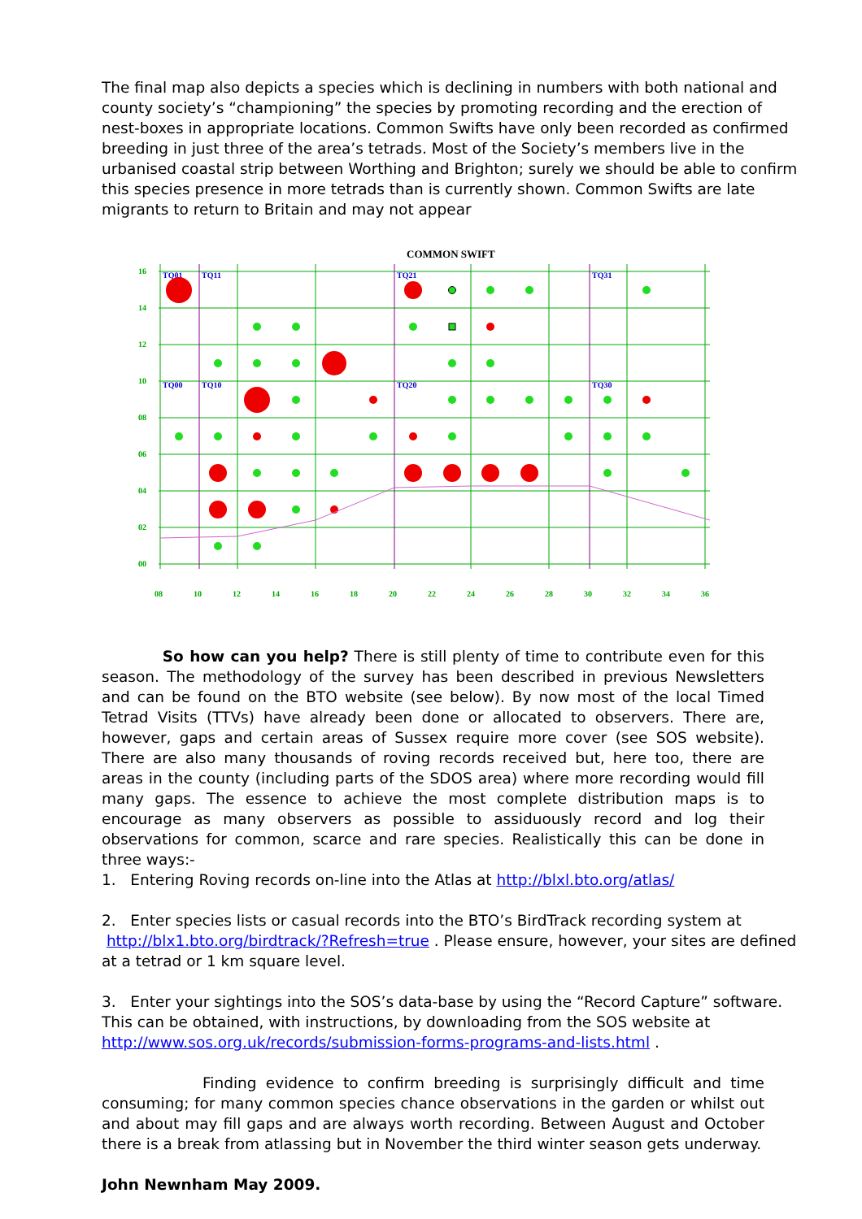The final map also depicts a species which is declining in numbers with both national and county society’s “championing” the species by promoting recording and the erection of nest-boxes in appropriate locations. Common Swifts have only been recorded as confirmed breeding in just three of the area’s tetrads. Most of the Society’s members live in the urbanised coastal strip between Worthing and Brighton; surely we should be able to confirm this species presence in more tetrads than is currently shown. Common Swifts are late migrants to return to Britain and may not appear
COMMON SWIFT
16
14
12
10
08
06
04
02
00
08
10
12
14
16
18
20
22
24
26
28
30
32
34
36
TQ01
TQ11
TQ21
TQ31
TQ00
TQ10
TQ20
TQ30
So how can you help? There is still plenty of time to contribute even for this season. The methodology of the survey has been described in previous Newsletters and can be found on the BTO website (see below). By now most of the local Timed Tetrad Visits (TTVs) have already been done or allocated to observers. There are, however, gaps and certain areas of Sussex require more cover (see SOS website). There are also many thousands of roving records received but, here too, there are areas in the county (including parts of the SDOS area) where more recording would fill many gaps. The essence to achieve the most complete distribution maps is to encourage as many observers as possible to assiduously record and log their observations for common, scarce and rare species. Realistically this can be done in three ways:-
1. Entering Roving records on-line into the Atlas at http://blxl.bto.org/atlas/
2. Enter species lists or casual records into the BTO’s BirdTrack recording system at
http://blx1.bto.org/birdtrack/?Refresh=true . Please ensure, however, your sites are defined at a tetrad or 1 km square level.
3. Enter your sightings into the SOS’s data-base by using the “Record Capture” software. This can be obtained, with instructions, by downloading from the SOS website at
http://www.sos.org.uk/records/submission-forms-programs-and-lists.html .
Finding evidence to confirm breeding is surprisingly difficult and time consuming; for many common species chance observations in the garden or whilst out and about may fill gaps and are always worth recording. Between August and October there is a break from atlassing but in November the third winter season gets underway.
John Newnham May 2009.